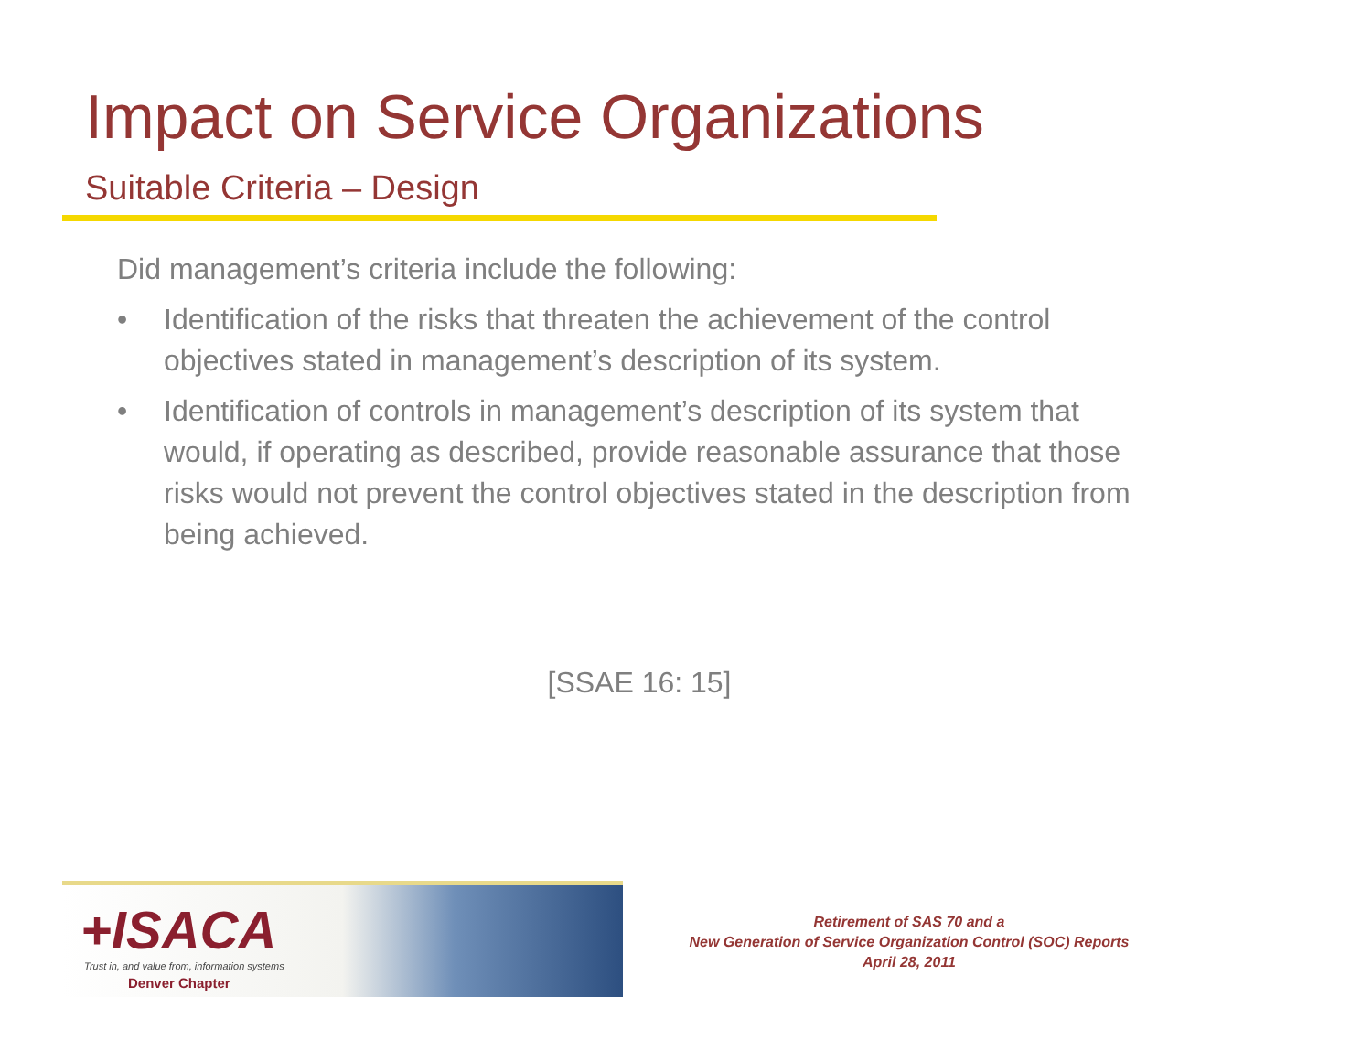Impact on Service Organizations
Suitable Criteria – Design
Did management’s criteria include the following:
• Identification of the risks that threaten the achievement of the control objectives stated in management’s description of its system.
• Identification of controls in management’s description of its system that would, if operating as described, provide reasonable assurance that those risks would not prevent the control objectives stated in the description from being achieved.
[SSAE 16: 15]
+ISACA
Trust in, and value from, information systems
Denver Chapter
Retirement of SAS 70 and a
New Generation of Service Organization Control (SOC) Reports
April 28, 2011